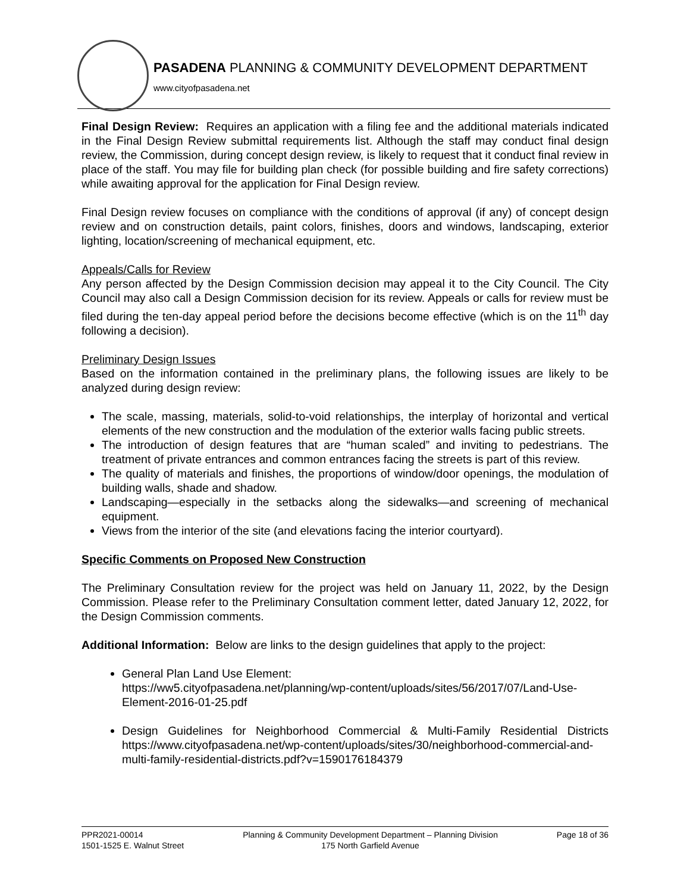PASADENA PLANNING & COMMUNITY DEVELOPMENT DEPARTMENT
www.cityofpasadena.net
Final Design Review: Requires an application with a filing fee and the additional materials indicated in the Final Design Review submittal requirements list. Although the staff may conduct final design review, the Commission, during concept design review, is likely to request that it conduct final review in place of the staff. You may file for building plan check (for possible building and fire safety corrections) while awaiting approval for the application for Final Design review.
Final Design review focuses on compliance with the conditions of approval (if any) of concept design review and on construction details, paint colors, finishes, doors and windows, landscaping, exterior lighting, location/screening of mechanical equipment, etc.
Appeals/Calls for Review
Any person affected by the Design Commission decision may appeal it to the City Council. The City Council may also call a Design Commission decision for its review. Appeals or calls for review must be filed during the ten-day appeal period before the decisions become effective (which is on the 11<sup>th</sup> day following a decision).
Preliminary Design Issues
Based on the information contained in the preliminary plans, the following issues are likely to be analyzed during design review:
The scale, massing, materials, solid-to-void relationships, the interplay of horizontal and vertical elements of the new construction and the modulation of the exterior walls facing public streets.
The introduction of design features that are “human scaled” and inviting to pedestrians. The treatment of private entrances and common entrances facing the streets is part of this review.
The quality of materials and finishes, the proportions of window/door openings, the modulation of building walls, shade and shadow.
Landscaping—especially in the setbacks along the sidewalks—and screening of mechanical equipment.
Views from the interior of the site (and elevations facing the interior courtyard).
Specific Comments on Proposed New Construction
The Preliminary Consultation review for the project was held on January 11, 2022, by the Design Commission. Please refer to the Preliminary Consultation comment letter, dated January 12, 2022, for the Design Commission comments.
Additional Information: Below are links to the design guidelines that apply to the project:
General Plan Land Use Element:
https://ww5.cityofpasadena.net/planning/wp-content/uploads/sites/56/2017/07/Land-Use-Element-2016-01-25.pdf
Design Guidelines for Neighborhood Commercial & Multi-Family Residential Districts https://www.cityofpasadena.net/wp-content/uploads/sites/30/neighborhood-commercial-and-multi-family-residential-districts.pdf?v=1590176184379
PPR2021-00014
1501-1525 E. Walnut Street
Planning & Community Development Department – Planning Division
175 North Garfield Avenue
Page 18 of 36